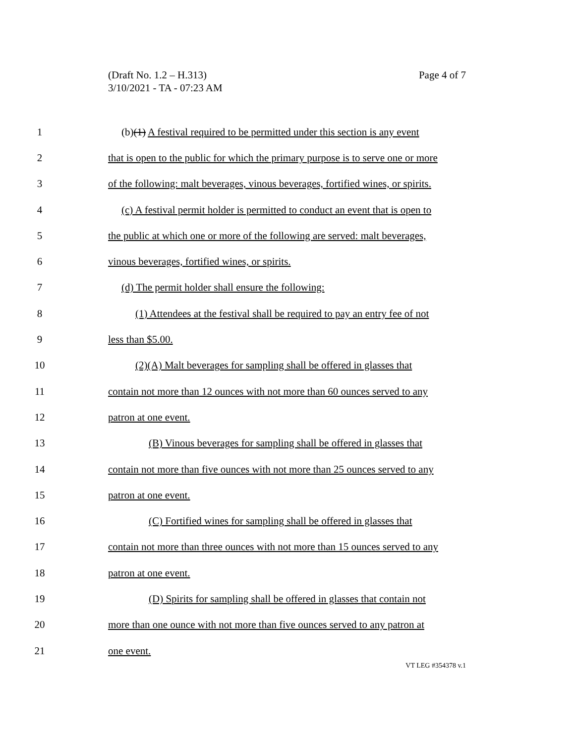Page 4 of 7 (Draft No. 1.2 – H.313)
3/10/2021 - TA - 07:23 AM
1 (b)(1) A festival required to be permitted under this section is any event
2 that is open to the public for which the primary purpose is to serve one or more
3 of the following: malt beverages, vinous beverages, fortified wines, or spirits.
4 (c) A festival permit holder is permitted to conduct an event that is open to
5 the public at which one or more of the following are served: malt beverages,
6 vinous beverages, fortified wines, or spirits.
7 (d) The permit holder shall ensure the following:
8 (1) Attendees at the festival shall be required to pay an entry fee of not
9 less than $5.00.
10 (2)(A) Malt beverages for sampling shall be offered in glasses that
11 contain not more than 12 ounces with not more than 60 ounces served to any
12 patron at one event.
13 (B) Vinous beverages for sampling shall be offered in glasses that
14 contain not more than five ounces with not more than 25 ounces served to any
15 patron at one event.
16 (C) Fortified wines for sampling shall be offered in glasses that
17 contain not more than three ounces with not more than 15 ounces served to any
18 patron at one event.
19 (D) Spirits for sampling shall be offered in glasses that contain not
20 more than one ounce with not more than five ounces served to any patron at
21 one event.
VT LEG #354378 v.1